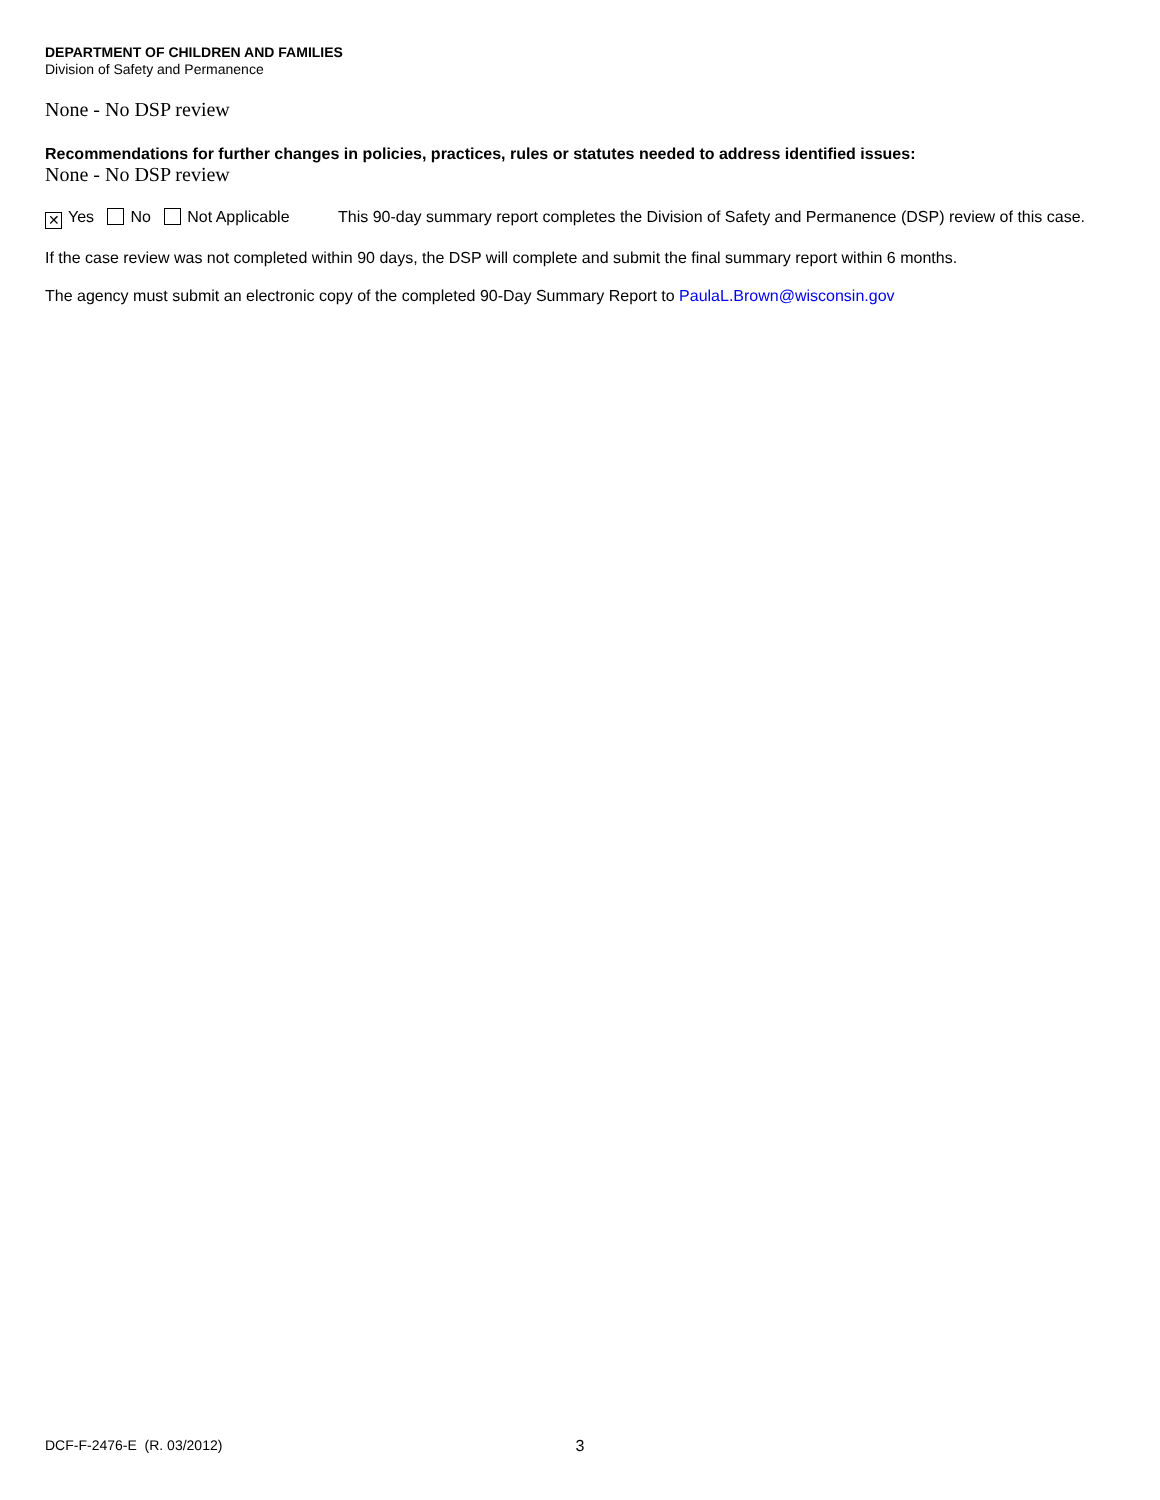DEPARTMENT OF CHILDREN AND FAMILIES
Division of Safety and Permanence
None - No DSP review
Recommendations for further changes in policies, practices, rules or statutes needed to address identified issues:
None - No DSP review
✕ Yes No Not Applicable This 90-day summary report completes the Division of Safety and Permanence (DSP) review of this case.
If the case review was not completed within 90 days, the DSP will complete and submit the final summary report within 6 months.
The agency must submit an electronic copy of the completed 90-Day Summary Report to PaulaL.Brown@wisconsin.gov
DCF-F-2476-E (R. 03/2012) 3